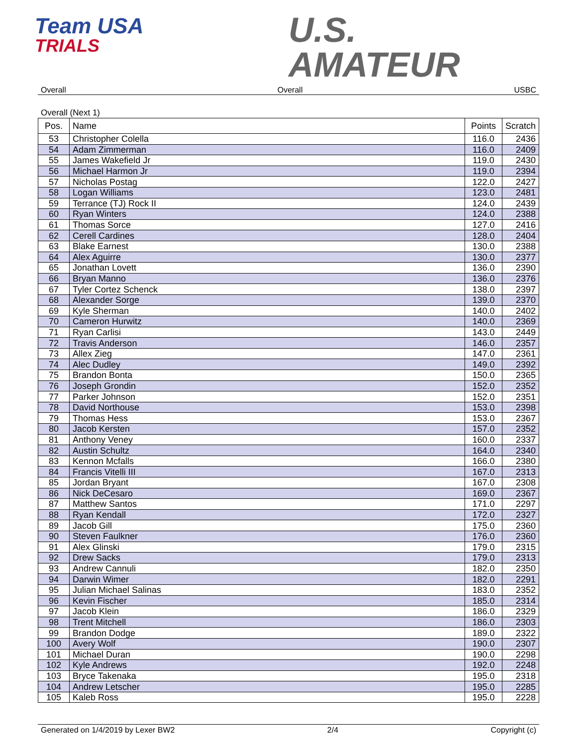Team USA
TRIALS
U.S.
AMATEUR
Overall Overall USBC
Overall (Next 1)
| Pos. | Name | Points | Scratch |
| --- | --- | --- | --- |
| 53 | Christopher Colella | 116.0 | 2436 |
| 54 | Adam Zimmerman | 116.0 | 2409 |
| 55 | James Wakefield Jr | 119.0 | 2430 |
| 56 | Michael Harmon Jr | 119.0 | 2394 |
| 57 | Nicholas Postag | 122.0 | 2427 |
| 58 | Logan Williams | 123.0 | 2481 |
| 59 | Terrance (TJ) Rock II | 124.0 | 2439 |
| 60 | Ryan Winters | 124.0 | 2388 |
| 61 | Thomas Sorce | 127.0 | 2416 |
| 62 | Cerell Cardines | 128.0 | 2404 |
| 63 | Blake Earnest | 130.0 | 2388 |
| 64 | Alex Aguirre | 130.0 | 2377 |
| 65 | Jonathan Lovett | 136.0 | 2390 |
| 66 | Bryan Manno | 136.0 | 2376 |
| 67 | Tyler Cortez Schenck | 138.0 | 2397 |
| 68 | Alexander Sorge | 139.0 | 2370 |
| 69 | Kyle Sherman | 140.0 | 2402 |
| 70 | Cameron Hurwitz | 140.0 | 2369 |
| 71 | Ryan Carlisi | 143.0 | 2449 |
| 72 | Travis Anderson | 146.0 | 2357 |
| 73 | Allex Zieg | 147.0 | 2361 |
| 74 | Alec Dudley | 149.0 | 2392 |
| 75 | Brandon Bonta | 150.0 | 2365 |
| 76 | Joseph Grondin | 152.0 | 2352 |
| 77 | Parker Johnson | 152.0 | 2351 |
| 78 | David Northouse | 153.0 | 2398 |
| 79 | Thomas Hess | 153.0 | 2367 |
| 80 | Jacob Kersten | 157.0 | 2352 |
| 81 | Anthony Veney | 160.0 | 2337 |
| 82 | Austin Schultz | 164.0 | 2340 |
| 83 | Kennon Mcfalls | 166.0 | 2380 |
| 84 | Francis Vitelli III | 167.0 | 2313 |
| 85 | Jordan Bryant | 167.0 | 2308 |
| 86 | Nick DeCesaro | 169.0 | 2367 |
| 87 | Matthew Santos | 171.0 | 2297 |
| 88 | Ryan Kendall | 172.0 | 2327 |
| 89 | Jacob Gill | 175.0 | 2360 |
| 90 | Steven Faulkner | 176.0 | 2360 |
| 91 | Alex Glinski | 179.0 | 2315 |
| 92 | Drew Sacks | 179.0 | 2313 |
| 93 | Andrew Cannuli | 182.0 | 2350 |
| 94 | Darwin Wimer | 182.0 | 2291 |
| 95 | Julian Michael Salinas | 183.0 | 2352 |
| 96 | Kevin Fischer | 185.0 | 2314 |
| 97 | Jacob Klein | 186.0 | 2329 |
| 98 | Trent Mitchell | 186.0 | 2303 |
| 99 | Brandon Dodge | 189.0 | 2322 |
| 100 | Avery Wolf | 190.0 | 2307 |
| 101 | Michael Duran | 190.0 | 2298 |
| 102 | Kyle Andrews | 192.0 | 2248 |
| 103 | Bryce Takenaka | 195.0 | 2318 |
| 104 | Andrew Letscher | 195.0 | 2285 |
| 105 | Kaleb Ross | 195.0 | 2228 |
Generated on 1/4/2019 by Lexer BW2 2/4 Copyright (c)